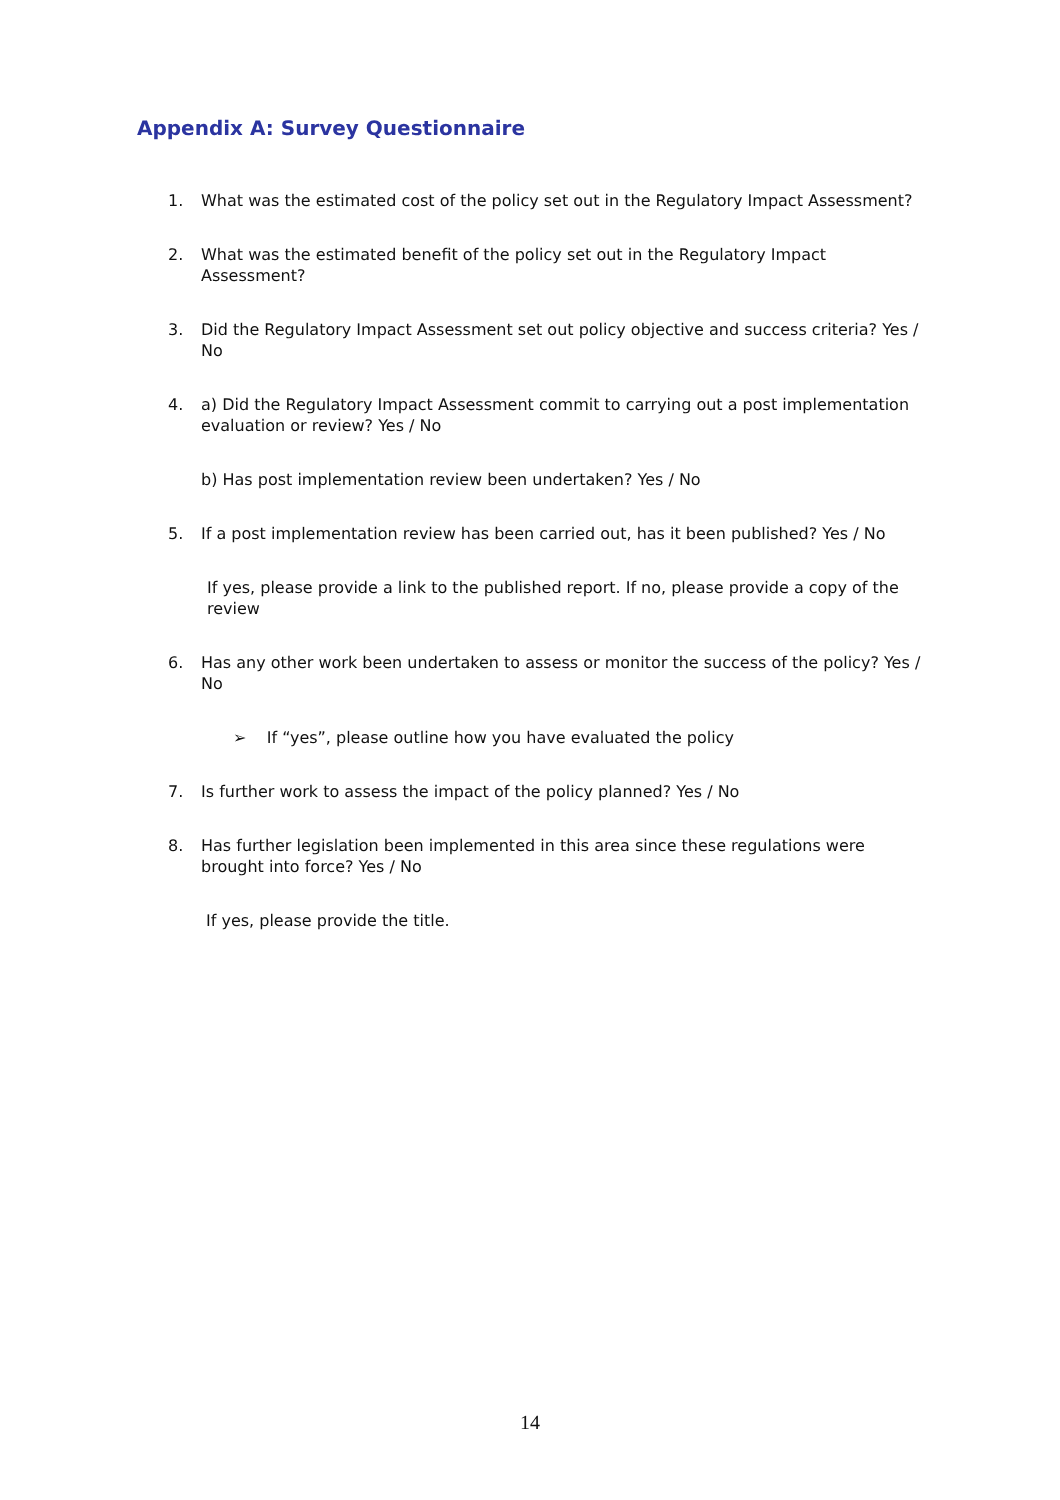Appendix A: Survey Questionnaire
1. What was the estimated cost of the policy set out in the Regulatory Impact Assessment?
2. What was the estimated benefit of the policy set out in the Regulatory Impact Assessment?
3. Did the Regulatory Impact Assessment set out policy objective and success criteria? Yes / No
4. a) Did the Regulatory Impact Assessment commit to carrying out a post implementation evaluation or review? Yes / No
b) Has post implementation review been undertaken? Yes / No
5. If a post implementation review has been carried out, has it been published? Yes / No
If yes, please provide a link to the published report. If no, please provide a copy of the review
6. Has any other work been undertaken to assess or monitor the success of the policy? Yes / No
➢ If “yes”, please outline how you have evaluated the policy
7. Is further work to assess the impact of the policy planned? Yes / No
8. Has further legislation been implemented in this area since these regulations were brought into force? Yes / No
If yes, please provide the title.
14